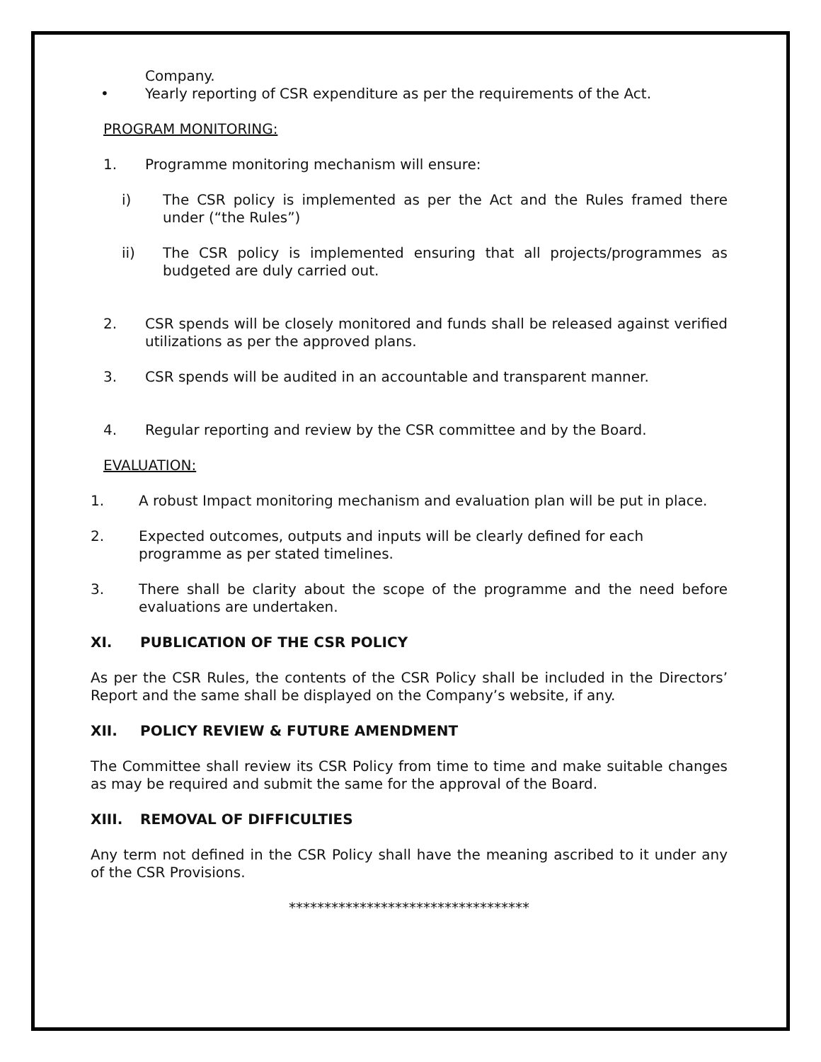Company.
• Yearly reporting of CSR expenditure as per the requirements of the Act.
PROGRAM MONITORING:
1. Programme monitoring mechanism will ensure:
i) The CSR policy is implemented as per the Act and the Rules framed there under (“the Rules”)
ii) The CSR policy is implemented ensuring that all projects/programmes as budgeted are duly carried out.
2. CSR spends will be closely monitored and funds shall be released against verified utilizations as per the approved plans.
3. CSR spends will be audited in an accountable and transparent manner.
4. Regular reporting and review by the CSR committee and by the Board.
EVALUATION:
1. A robust Impact monitoring mechanism and evaluation plan will be put in place.
2. Expected outcomes, outputs and inputs will be clearly defined for each programme as per stated timelines.
3. There shall be clarity about the scope of the programme and the need before evaluations are undertaken.
XI. PUBLICATION OF THE CSR POLICY
As per the CSR Rules, the contents of the CSR Policy shall be included in the Directors’ Report and the same shall be displayed on the Company’s website, if any.
XII. POLICY REVIEW & FUTURE AMENDMENT
The Committee shall review its CSR Policy from time to time and make suitable changes as may be required and submit the same for the approval of the Board.
XIII. REMOVAL OF DIFFICULTIES
Any term not defined in the CSR Policy shall have the meaning ascribed to it under any of the CSR Provisions.
**********************************